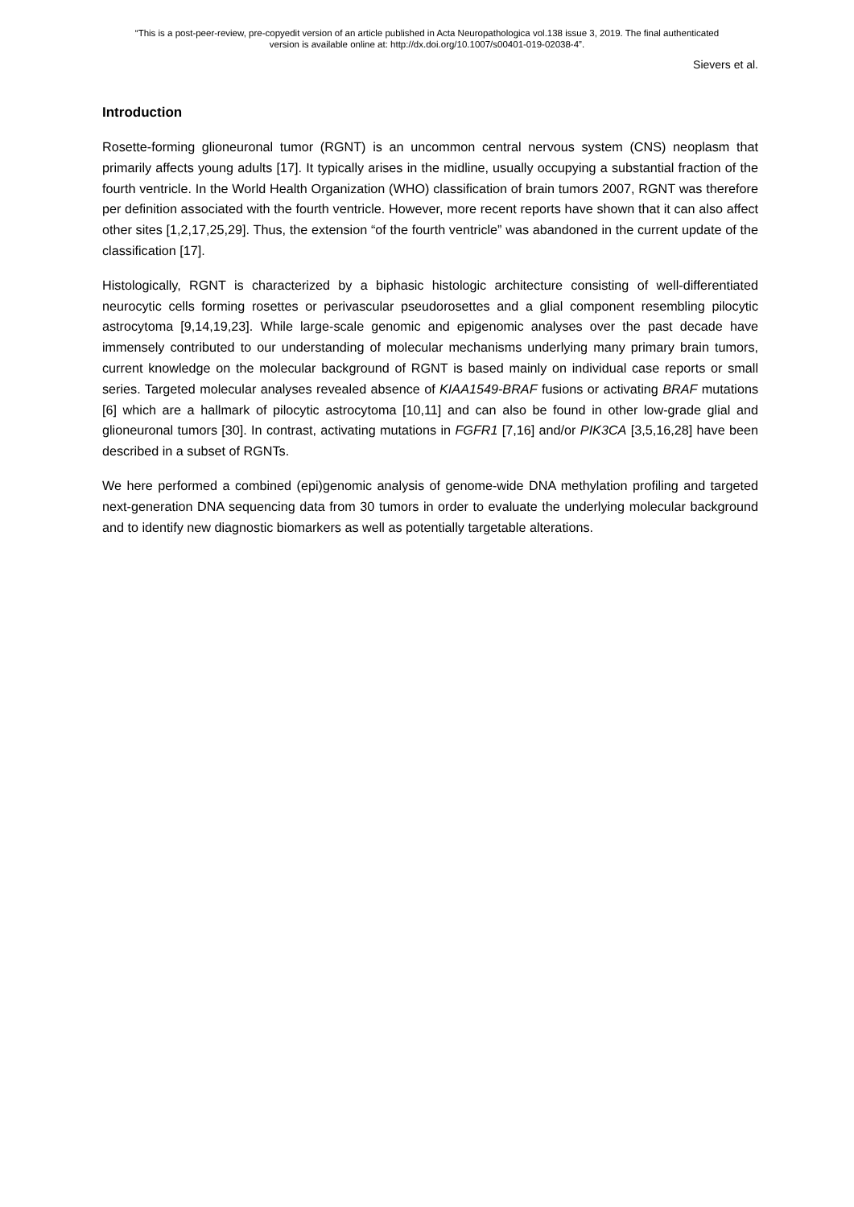“This is a post-peer-review, pre-copyedit version of an article published in Acta Neuropathologica vol.138 issue 3, 2019. The final authenticated
version is available online at: http://dx.doi.org/10.1007/s00401-019-02038-4”.
Sievers et al.
Introduction
Rosette-forming glioneuronal tumor (RGNT) is an uncommon central nervous system (CNS) neoplasm that primarily affects young adults [17]. It typically arises in the midline, usually occupying a substantial fraction of the fourth ventricle. In the World Health Organization (WHO) classification of brain tumors 2007, RGNT was therefore per definition associated with the fourth ventricle. However, more recent reports have shown that it can also affect other sites [1,2,17,25,29]. Thus, the extension “of the fourth ventricle” was abandoned in the current update of the classification [17].
Histologically, RGNT is characterized by a biphasic histologic architecture consisting of well-differentiated neurocytic cells forming rosettes or perivascular pseudorosettes and a glial component resembling pilocytic astrocytoma [9,14,19,23]. While large-scale genomic and epigenomic analyses over the past decade have immensely contributed to our understanding of molecular mechanisms underlying many primary brain tumors, current knowledge on the molecular background of RGNT is based mainly on individual case reports or small series. Targeted molecular analyses revealed absence of KIAA1549-BRAF fusions or activating BRAF mutations [6] which are a hallmark of pilocytic astrocytoma [10,11] and can also be found in other low-grade glial and glioneuronal tumors [30]. In contrast, activating mutations in FGFR1 [7,16] and/or PIK3CA [3,5,16,28] have been described in a subset of RGNTs.
We here performed a combined (epi)genomic analysis of genome-wide DNA methylation profiling and targeted next-generation DNA sequencing data from 30 tumors in order to evaluate the underlying molecular background and to identify new diagnostic biomarkers as well as potentially targetable alterations.